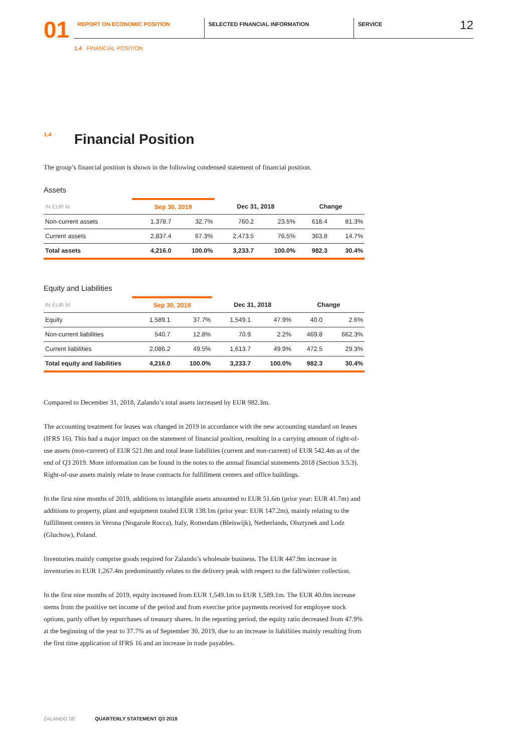01
REPORT ON ECONOMIC POSITION SELECTED FINANCIAL INFORMATION SERVICE
12
1.4 FINANCIAL POSITION
<sup>1.4</sup>Financial Position
The group’s financial position is shown in the following condensed statement of financial position.
Assets
| IN EUR M | Sep 30, 2019 | | Dec 31, 2018 | | Change | |
| --- | --- | --- | --- | --- | --- | --- |
| Non-current assets | 1,378.7 | 32.7% | 760.2 | 23.5% | 618.4 | 81.3% |
| Current assets | 2,837.4 | 67.3% | 2,473.5 | 76.5% | 363.8 | 14.7% |
| Total assets | 4,216.0 | 100.0% | 3,233.7 | 100.0% | 982.3 | 30.4% |
Equity and Liabilities
| IN EUR M | Sep 30, 2019 | | Dec 31, 2018 | | Change | |
| --- | --- | --- | --- | --- | --- | --- |
| Equity | 1,589.1 | 37.7% | 1,549.1 | 47.9% | 40.0 | 2.6% |
| Non-current liabilities | 540.7 | 12.8% | 70.9 | 2.2% | 469.8 | 662.3% |
| Current liabilities | 2,086.2 | 49.5% | 1,613.7 | 49.9% | 472.5 | 29.3% |
| Total equity and liabilities | 4,216.0 | 100.0% | 3,233.7 | 100.0% | 982.3 | 30.4% |
Compared to December 31, 2018, Zalando’s total assets increased by EUR 982.3m.
The accounting treatment for leases was changed in 2019 in accordance with the new accounting standard on leases (IFRS 16). This had a major impact on the statement of financial position, resulting in a carrying amount of right-of-use assets (non-current) of EUR 521.0m and total lease liabilities (current and non-current) of EUR 542.4m as of the end of Q3 2019. More information can be found in the notes to the annual financial statements 2018 (Section 3.5.3). Right-of-use assets mainly relate to lease contracts for fulfillment centers and office buildings.
In the first nine months of 2019, additions to intangible assets amounted to EUR 51.6m (prior year: EUR 41.7m) and additions to property, plant and equipment totaled EUR 138.1m (prior year: EUR 147.2m), mainly relating to the fulfillment centers in Verona (Nogarole Rocca), Italy, Rotterdam (Bleiswijk), Netherlands, Olsztynek and Lodz (Gluchow), Poland.
Inventories mainly comprise goods required for Zalando’s wholesale business. The EUR 447.9m increase in inventories to EUR 1,267.4m predominantly relates to the delivery peak with respect to the fall/winter collection.
In the first nine months of 2019, equity increased from EUR 1,549.1m to EUR 1,589.1m. The EUR 40.0m increase stems from the positive net income of the period and from exercise price payments received for employee stock options, partly offset by repurchases of treasury shares. In the reporting period, the equity ratio decreased from 47.9% at the beginning of the year to 37.7% as of September 30, 2019, due to an increase in liabilities mainly resulting from the first time application of IFRS 16 and an increase in trade payables.
ZALANDO SE QUARTERLY STATEMENT Q3 2019